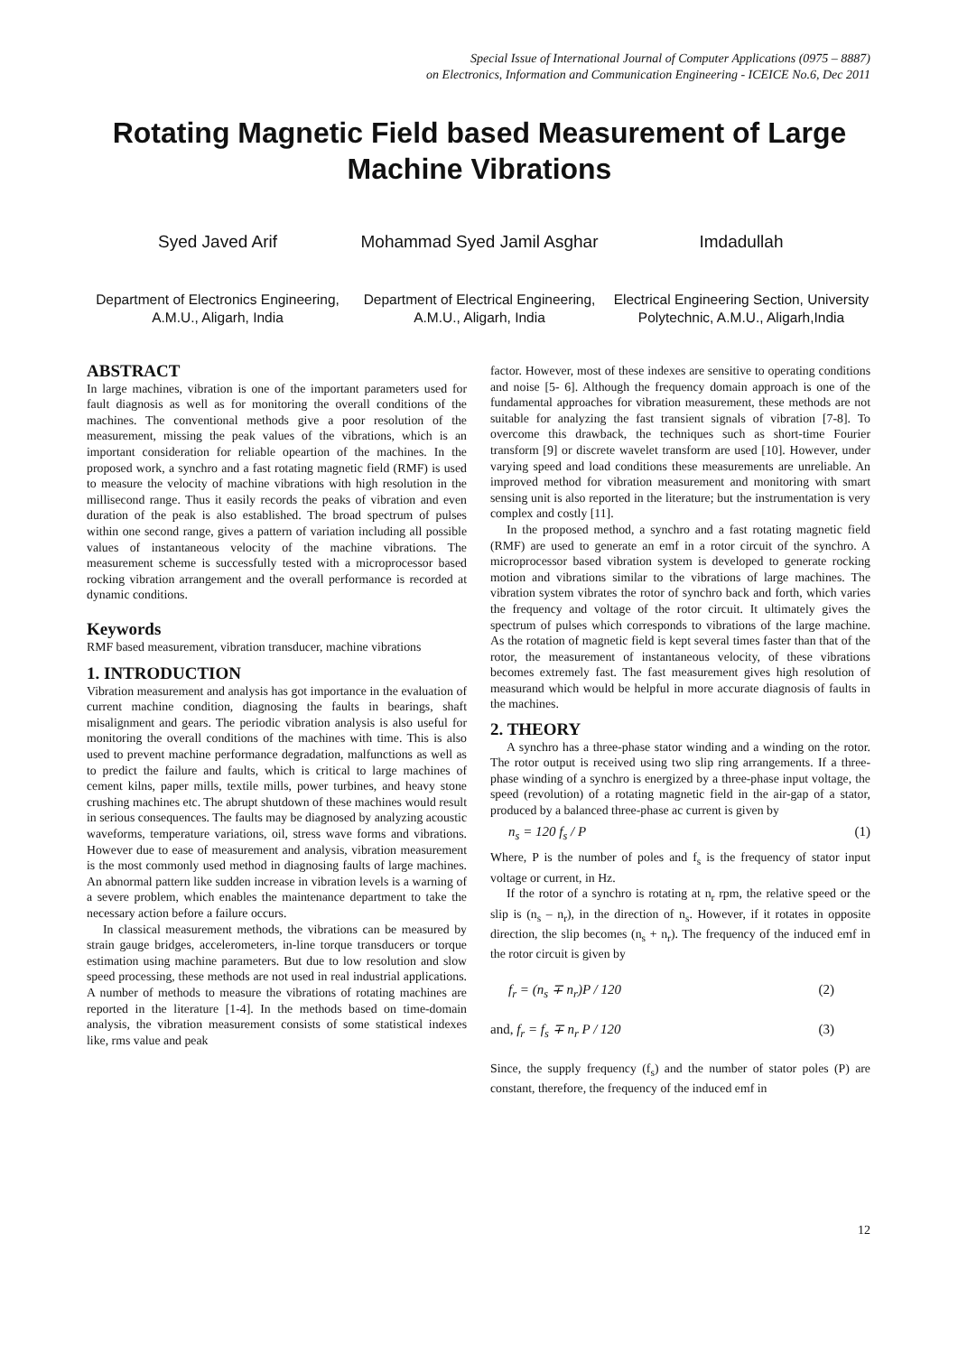Special Issue of International Journal of Computer Applications (0975 – 8887)
on Electronics, Information and Communication Engineering - ICEICE No.6, Dec 2011
Rotating Magnetic Field based Measurement of Large Machine Vibrations
Syed Javed Arif
Department of Electronics Engineering, A.M.U., Aligarh, India
Mohammad Syed Jamil Asghar
Department of Electrical Engineering, A.M.U., Aligarh, India
Imdadullah
Electrical Engineering Section, University Polytechnic, A.M.U., Aligarh,India
ABSTRACT
In large machines, vibration is one of the important parameters used for fault diagnosis as well as for monitoring the overall conditions of the machines. The conventional methods give a poor resolution of the measurement, missing the peak values of the vibrations, which is an important consideration for reliable opeartion of the machines. In the proposed work, a synchro and a fast rotating magnetic field (RMF) is used to measure the velocity of machine vibrations with high resolution in the millisecond range. Thus it easily records the peaks of vibration and even duration of the peak is also established. The broad spectrum of pulses within one second range, gives a pattern of variation including all possible values of instantaneous velocity of the machine vibrations. The measurement scheme is successfully tested with a microprocessor based rocking vibration arrangement and the overall performance is recorded at dynamic conditions.
Keywords
RMF based measurement, vibration transducer, machine vibrations
1. INTRODUCTION
Vibration measurement and analysis has got importance in the evaluation of current machine condition, diagnosing the faults in bearings, shaft misalignment and gears. The periodic vibration analysis is also useful for monitoring the overall conditions of the machines with time. This is also used to prevent machine performance degradation, malfunctions as well as to predict the failure and faults, which is critical to large machines of cement kilns, paper mills, textile mills, power turbines, and heavy stone crushing machines etc. The abrupt shutdown of these machines would result in serious consequences. The faults may be diagnosed by analyzing acoustic waveforms, temperature variations, oil, stress wave forms and vibrations. However due to ease of measurement and analysis, vibration measurement is the most commonly used method in diagnosing faults of large machines. An abnormal pattern like sudden increase in vibration levels is a warning of a severe problem, which enables the maintenance department to take the necessary action before a failure occurs.
In classical measurement methods, the vibrations can be measured by strain gauge bridges, accelerometers, in-line torque transducers or torque estimation using machine parameters. But due to low resolution and slow speed processing, these methods are not used in real industrial applications. A number of methods to measure the vibrations of rotating machines are reported in the literature [1-4]. In the methods based on time-domain analysis, the vibration measurement consists of some statistical indexes like, rms value and peak
factor. However, most of these indexes are sensitive to operating conditions and noise [5- 6]. Although the frequency domain approach is one of the fundamental approaches for vibration measurement, these methods are not suitable for analyzing the fast transient signals of vibration [7-8]. To overcome this drawback, the techniques such as short-time Fourier transform [9] or discrete wavelet transform are used [10]. However, under varying speed and load conditions these measurements are unreliable. An improved method for vibration measurement and monitoring with smart sensing unit is also reported in the literature; but the instrumentation is very complex and costly [11].
In the proposed method, a synchro and a fast rotating magnetic field (RMF) are used to generate an emf in a rotor circuit of the synchro. A microprocessor based vibration system is developed to generate rocking motion and vibrations similar to the vibrations of large machines. The vibration system vibrates the rotor of synchro back and forth, which varies the frequency and voltage of the rotor circuit. It ultimately gives the spectrum of pulses which corresponds to vibrations of the large machine. As the rotation of magnetic field is kept several times faster than that of the rotor, the measurement of instantaneous velocity, of these vibrations becomes extremely fast. The fast measurement gives high resolution of measurand which would be helpful in more accurate diagnosis of faults in the machines.
2. THEORY
A synchro has a three-phase stator winding and a winding on the rotor. The rotor output is received using two slip ring arrangements. If a three-phase winding of a synchro is energized by a three-phase input voltage, the speed (revolution) of a rotating magnetic field in the air-gap of a stator, produced by a balanced three-phase ac current is given by
n<sub>s</sub> = 120 f<sub>s</sub> / P (1)
Where, P is the number of poles and f<sub>s</sub> is the frequency of stator input voltage or current, in Hz.
If the rotor of a synchro is rotating at n<sub>r</sub> rpm, the relative speed or the slip is (n<sub>s</sub> – n<sub>r</sub>), in the direction of n<sub>s</sub>. However, if it rotates in opposite direction, the slip becomes (n<sub>s</sub> + n<sub>r</sub>). The frequency of the induced emf in the rotor circuit is given by
f<sub>r</sub> = (n<sub>s</sub> ∓ n<sub>r</sub>)P / 120 (2)
and, f<sub>r</sub> = f<sub>s</sub> ∓ n<sub>r</sub> P / 120 (3)
Since, the supply frequency (f<sub>s</sub>) and the number of stator poles (P) are constant, therefore, the frequency of the induced emf in
12